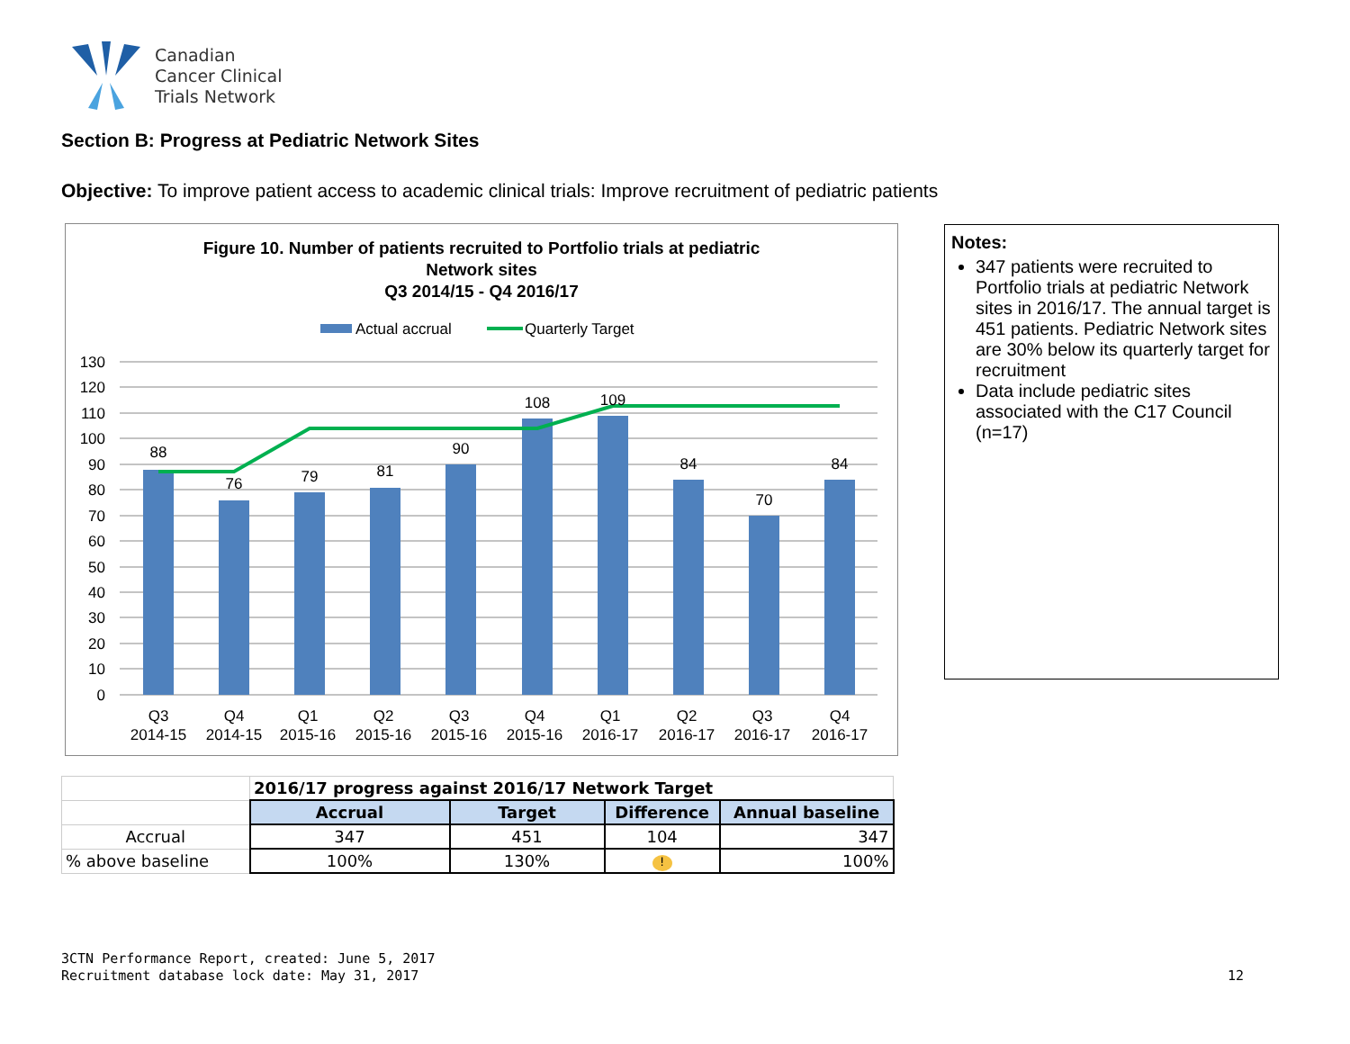Canadian
Cancer Clinical
Trials Network
Section B: Progress at Pediatric Network Sites
Objective: To improve patient access to academic clinical trials: Improve recruitment of pediatric patients
Figure 10. Number of patients recruited to Portfolio trials at pediatric
Network sites
Q3 2014/15 - Q4 2016/17
Actual accrual
Quarterly Target
130
120
110
100
90
80
70
60
50
40
30
20
10
0
88
76
79
81
90
108
109
84
70
84
Q3
2014-15
Q4
2014-15
Q1
2015-16
Q2
2015-16
Q3
2015-16
Q4
2015-16
Q1
2016-17
Q2
2016-17
Q3
2016-17
Q4
2016-17
Notes:
347 patients were recruited to Portfolio trials at pediatric Network sites in 2016/17. The annual target is 451 patients. Pediatric Network sites are 30% below its quarterly target for recruitment
Data include pediatric sites associated with the C17 Council (n=17)
| | 2016/17 progress against 2016/17 Network Target | | | |
| | Accrual | Target | Difference | Annual baseline |
| Accrual | 347 | 451 | 104 | 347 |
| % above baseline | 100% | 130% | ! | 100% |
3CTN Performance Report, created: June 5, 2017
Recruitment database lock date: May 31, 2017
12